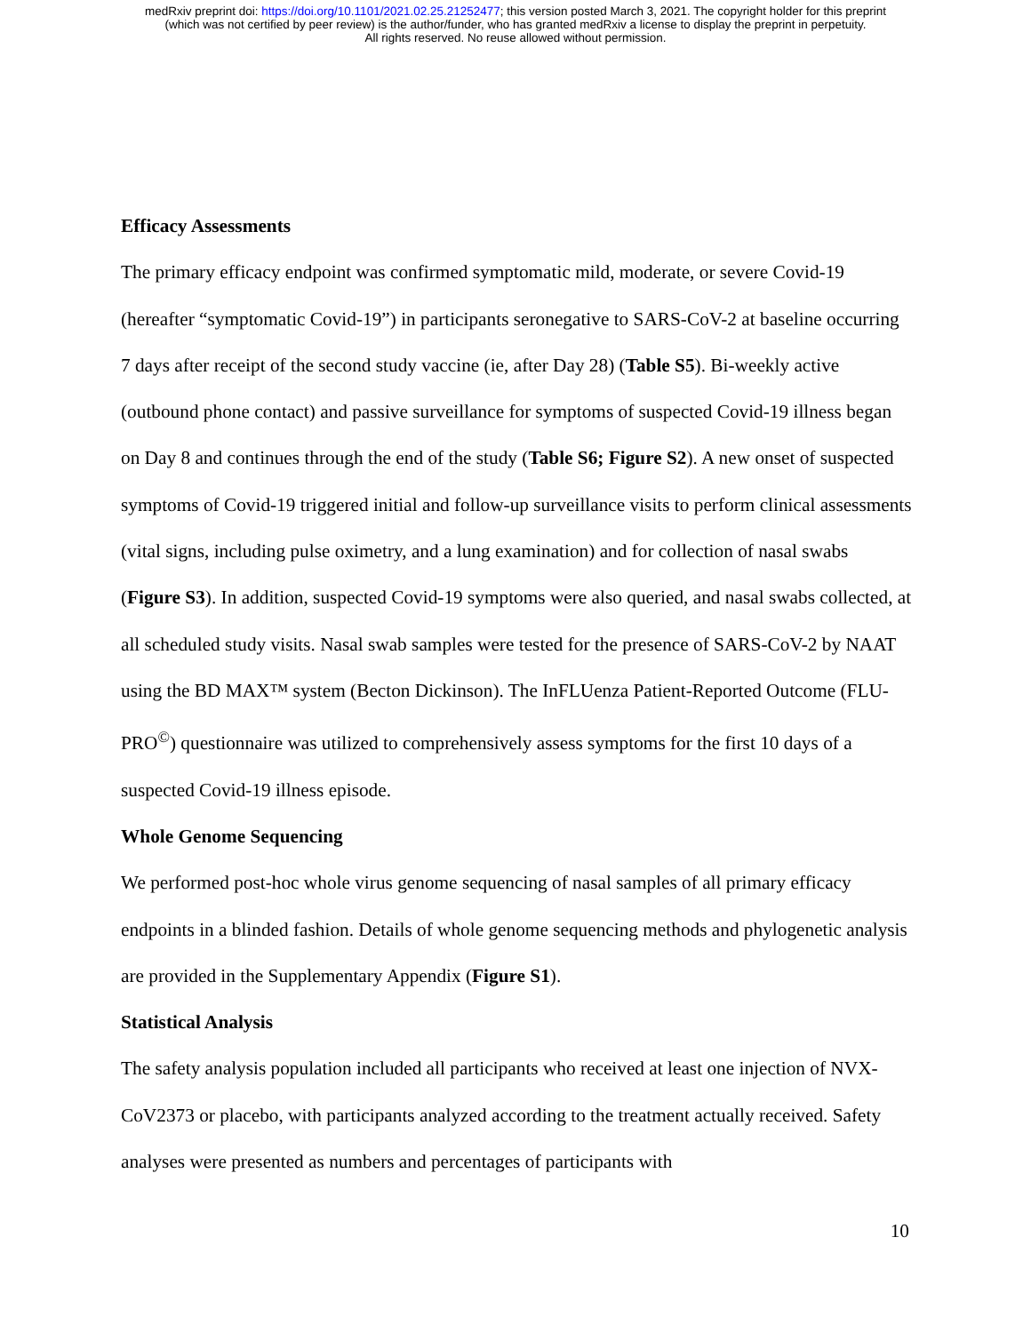medRxiv preprint doi: https://doi.org/10.1101/2021.02.25.21252477; this version posted March 3, 2021. The copyright holder for this preprint
(which was not certified by peer review) is the author/funder, who has granted medRxiv a license to display the preprint in perpetuity.
All rights reserved. No reuse allowed without permission.
Efficacy Assessments
The primary efficacy endpoint was confirmed symptomatic mild, moderate, or severe Covid-19 (hereafter “symptomatic Covid-19”) in participants seronegative to SARS-CoV-2 at baseline occurring 7 days after receipt of the second study vaccine (ie, after Day 28) (Table S5). Bi-weekly active (outbound phone contact) and passive surveillance for symptoms of suspected Covid-19 illness began on Day 8 and continues through the end of the study (Table S6; Figure S2). A new onset of suspected symptoms of Covid-19 triggered initial and follow-up surveillance visits to perform clinical assessments (vital signs, including pulse oximetry, and a lung examination) and for collection of nasal swabs (Figure S3). In addition, suspected Covid-19 symptoms were also queried, and nasal swabs collected, at all scheduled study visits. Nasal swab samples were tested for the presence of SARS-CoV-2 by NAAT using the BD MAX™ system (Becton Dickinson). The InFLUenza Patient-Reported Outcome (FLU-PRO<sup>©</sup>) questionnaire was utilized to comprehensively assess symptoms for the first 10 days of a suspected Covid-19 illness episode.
Whole Genome Sequencing
We performed post-hoc whole virus genome sequencing of nasal samples of all primary efficacy endpoints in a blinded fashion. Details of whole genome sequencing methods and phylogenetic analysis are provided in the Supplementary Appendix (Figure S1).
Statistical Analysis
The safety analysis population included all participants who received at least one injection of NVX-CoV2373 or placebo, with participants analyzed according to the treatment actually received. Safety analyses were presented as numbers and percentages of participants with
10